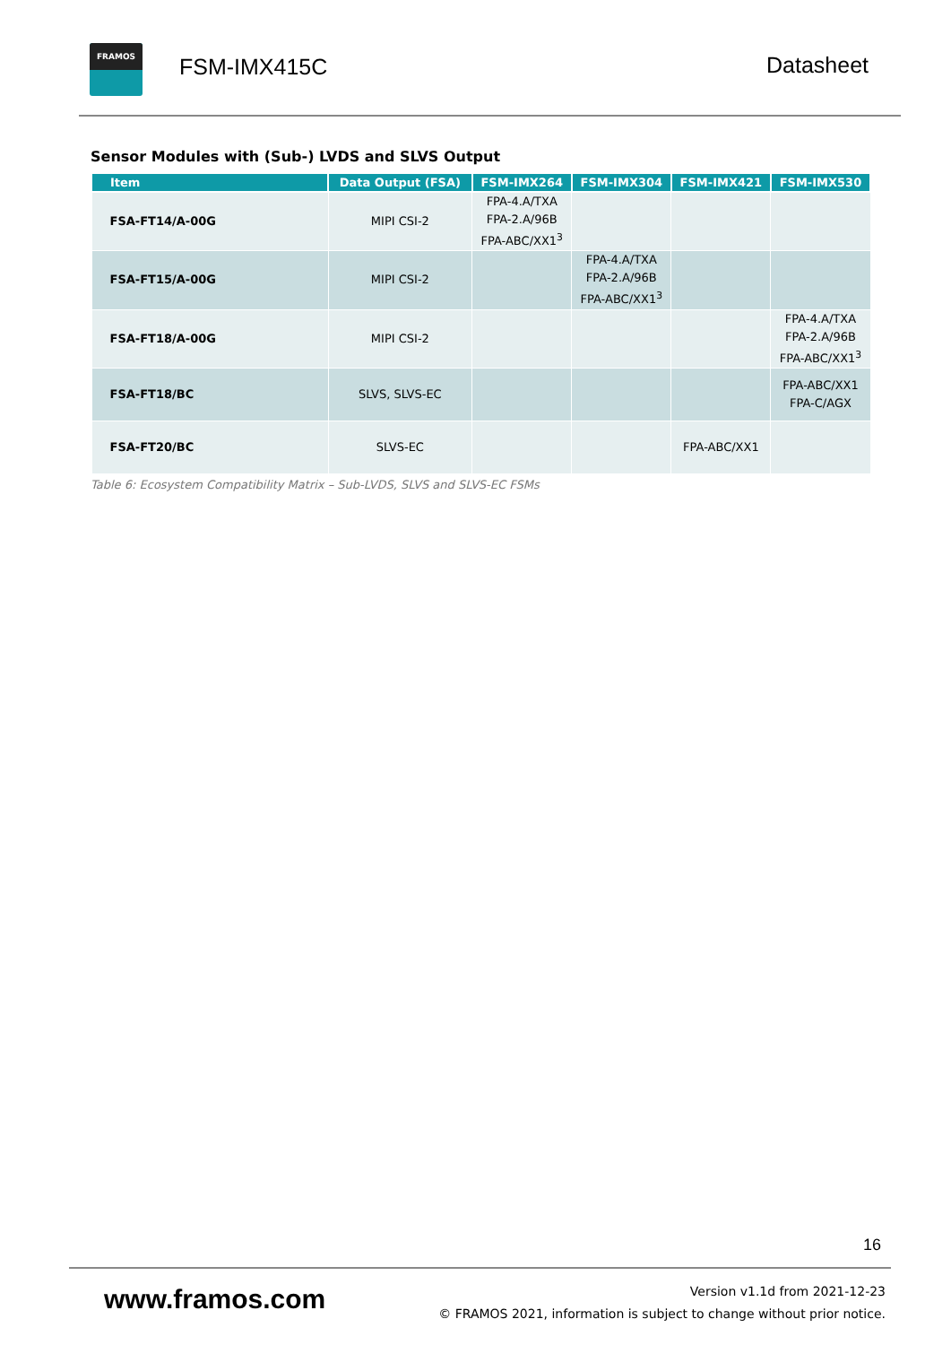FRAMOS
FSM-IMX415C Datasheet
Sensor Modules with (Sub-) LVDS and SLVS Output
| Item | Data Output (FSA) | FSM-IMX264 | FSM-IMX304 | FSM-IMX421 | FSM-IMX530 |
| --- | --- | --- | --- | --- | --- |
| FSA-FT14/A-00G | MIPI CSI-2 | FPA-4.A/TXA FPA-2.A/96B FPA-ABC/XX1<sup>3</sup> | | | |
| FSA-FT15/A-00G | MIPI CSI-2 | | FPA-4.A/TXA FPA-2.A/96B FPA-ABC/XX1<sup>3</sup> | | |
| FSA-FT18/A-00G | MIPI CSI-2 | | | | FPA-4.A/TXA FPA-2.A/96B FPA-ABC/XX1<sup>3</sup> |
| FSA-FT18/BC | SLVS, SLVS-EC | | | | FPA-ABC/XX1 FPA-C/AGX |
| FSA-FT20/BC | SLVS-EC | | | FPA-ABC/XX1 | |
Table 6: Ecosystem Compatibility Matrix – Sub-LVDS, SLVS and SLVS-EC FSMs
16
www.framos.com
Version v1.1d from 2021-12-23
© FRAMOS 2021, information is subject to change without prior notice.